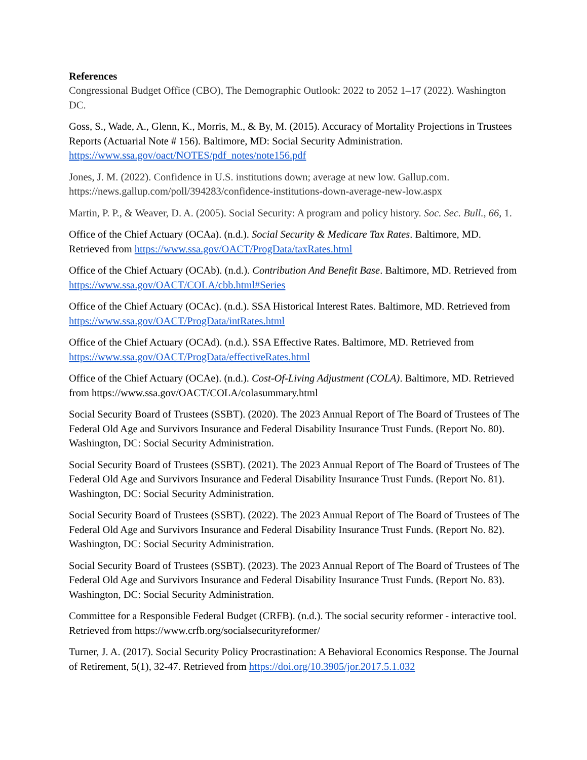References
Congressional Budget Office (CBO), The Demographic Outlook: 2022 to 2052 1–17 (2022). Washington DC.
Goss, S., Wade, A., Glenn, K., Morris, M., & By, M. (2015). Accuracy of Mortality Projections in Trustees Reports (Actuarial Note # 156). Baltimore, MD: Social Security Administration. https://www.ssa.gov/oact/NOTES/pdf_notes/note156.pdf
Jones, J. M. (2022). Confidence in U.S. institutions down; average at new low. Gallup.com. https://news.gallup.com/poll/394283/confidence-institutions-down-average-new-low.aspx
Martin, P. P., & Weaver, D. A. (2005). Social Security: A program and policy history. Soc. Sec. Bull., 66, 1.
Office of the Chief Actuary (OCAa). (n.d.). Social Security & Medicare Tax Rates. Baltimore, MD. Retrieved from https://www.ssa.gov/OACT/ProgData/taxRates.html
Office of the Chief Actuary (OCAb). (n.d.). Contribution And Benefit Base. Baltimore, MD. Retrieved from https://www.ssa.gov/OACT/COLA/cbb.html#Series
Office of the Chief Actuary (OCAc). (n.d.). SSA Historical Interest Rates. Baltimore, MD. Retrieved from https://www.ssa.gov/OACT/ProgData/intRates.html
Office of the Chief Actuary (OCAd). (n.d.). SSA Effective Rates. Baltimore, MD. Retrieved from https://www.ssa.gov/OACT/ProgData/effectiveRates.html
Office of the Chief Actuary (OCAe). (n.d.). Cost-Of-Living Adjustment (COLA). Baltimore, MD. Retrieved from https://www.ssa.gov/OACT/COLA/colasummary.html
Social Security Board of Trustees (SSBT). (2020). The 2023 Annual Report of The Board of Trustees of The Federal Old Age and Survivors Insurance and Federal Disability Insurance Trust Funds. (Report No. 80). Washington, DC: Social Security Administration.
Social Security Board of Trustees (SSBT). (2021). The 2023 Annual Report of The Board of Trustees of The Federal Old Age and Survivors Insurance and Federal Disability Insurance Trust Funds. (Report No. 81). Washington, DC: Social Security Administration.
Social Security Board of Trustees (SSBT). (2022). The 2023 Annual Report of The Board of Trustees of The Federal Old Age and Survivors Insurance and Federal Disability Insurance Trust Funds. (Report No. 82). Washington, DC: Social Security Administration.
Social Security Board of Trustees (SSBT). (2023). The 2023 Annual Report of The Board of Trustees of The Federal Old Age and Survivors Insurance and Federal Disability Insurance Trust Funds. (Report No. 83). Washington, DC: Social Security Administration.
Committee for a Responsible Federal Budget (CRFB). (n.d.). The social security reformer - interactive tool. Retrieved from https://www.crfb.org/socialsecurityreformer/
Turner, J. A. (2017). Social Security Policy Procrastination: A Behavioral Economics Response. The Journal of Retirement, 5(1), 32-47. Retrieved from https://doi.org/10.3905/jor.2017.5.1.032